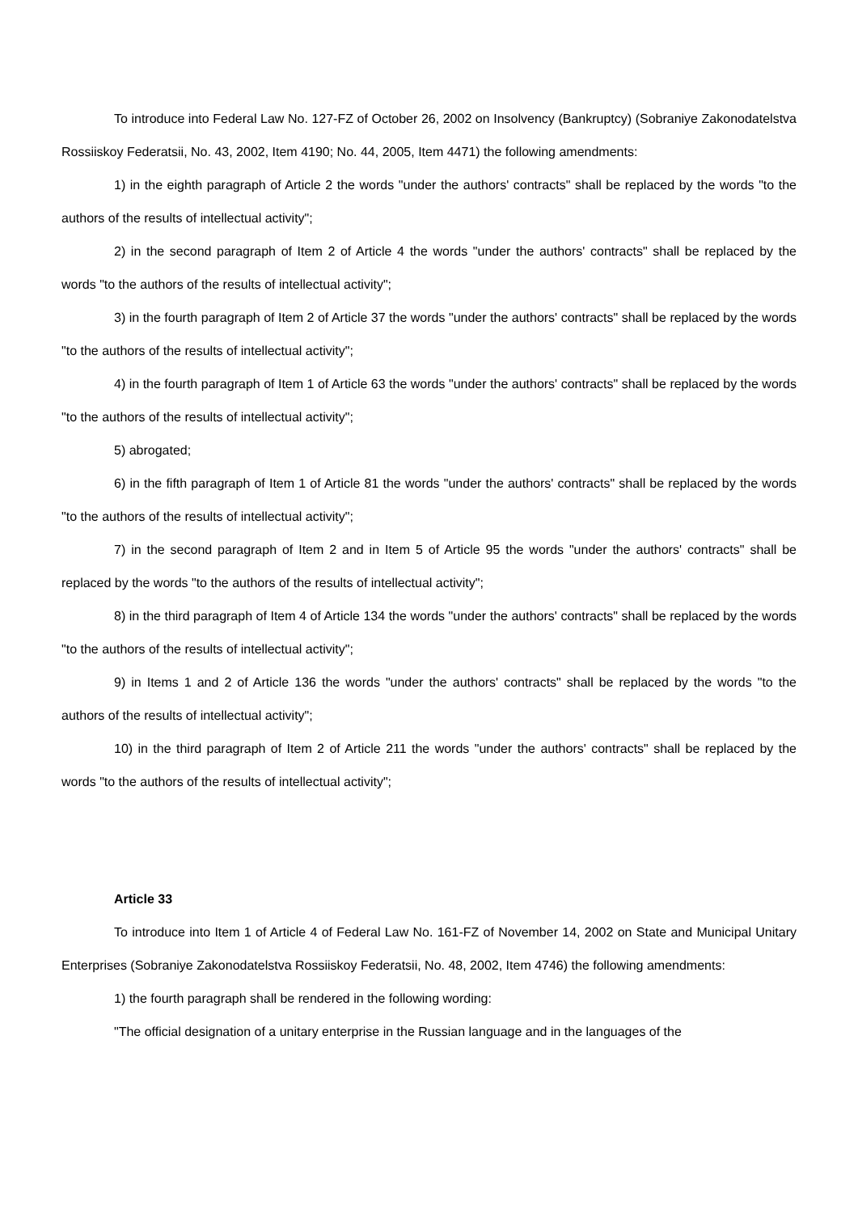To introduce into Federal Law No. 127-FZ of October 26, 2002 on Insolvency (Bankruptcy) (Sobraniye Zakonodatelstva Rossiiskoy Federatsii, No. 43, 2002, Item 4190; No. 44, 2005, Item 4471) the following amendments:
1) in the eighth paragraph of Article 2 the words "under the authors' contracts" shall be replaced by the words "to the authors of the results of intellectual activity";
2) in the second paragraph of Item 2 of Article 4 the words "under the authors' contracts" shall be replaced by the words "to the authors of the results of intellectual activity";
3) in the fourth paragraph of Item 2 of Article 37 the words "under the authors' contracts" shall be replaced by the words "to the authors of the results of intellectual activity";
4) in the fourth paragraph of Item 1 of Article 63 the words "under the authors' contracts" shall be replaced by the words "to the authors of the results of intellectual activity";
5) abrogated;
6) in the fifth paragraph of Item 1 of Article 81 the words "under the authors' contracts" shall be replaced by the words "to the authors of the results of intellectual activity";
7) in the second paragraph of Item 2 and in Item 5 of Article 95 the words "under the authors' contracts" shall be replaced by the words "to the authors of the results of intellectual activity";
8) in the third paragraph of Item 4 of Article 134 the words "under the authors' contracts" shall be replaced by the words "to the authors of the results of intellectual activity";
9) in Items 1 and 2 of Article 136 the words "under the authors' contracts" shall be replaced by the words "to the authors of the results of intellectual activity";
10) in the third paragraph of Item 2 of Article 211 the words "under the authors' contracts" shall be replaced by the words "to the authors of the results of intellectual activity";
Article 33
To introduce into Item 1 of Article 4 of Federal Law No. 161-FZ of November 14, 2002 on State and Municipal Unitary Enterprises (Sobraniye Zakonodatelstva Rossiiskoy Federatsii, No. 48, 2002, Item 4746) the following amendments:
1) the fourth paragraph shall be rendered in the following wording:
"The official designation of a unitary enterprise in the Russian language and in the languages of the